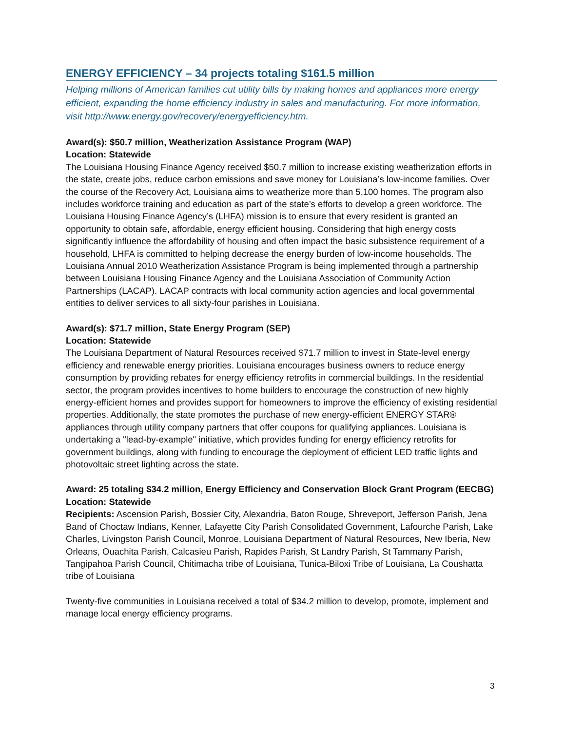ENERGY EFFICIENCY – 34 projects totaling $161.5 million
Helping millions of American families cut utility bills by making homes and appliances more energy efficient, expanding the home efficiency industry in sales and manufacturing. For more information, visit http://www.energy.gov/recovery/energyefficiency.htm.
Award(s): $50.7 million, Weatherization Assistance Program (WAP)
Location: Statewide
The Louisiana Housing Finance Agency received $50.7 million to increase existing weatherization efforts in the state, create jobs, reduce carbon emissions and save money for Louisiana’s low-income families. Over the course of the Recovery Act, Louisiana aims to weatherize more than 5,100 homes. The program also includes workforce training and education as part of the state’s efforts to develop a green workforce. The Louisiana Housing Finance Agency’s (LHFA) mission is to ensure that every resident is granted an opportunity to obtain safe, affordable, energy efficient housing. Considering that high energy costs significantly influence the affordability of housing and often impact the basic subsistence requirement of a household, LHFA is committed to helping decrease the energy burden of low-income households. The Louisiana Annual 2010 Weatherization Assistance Program is being implemented through a partnership between Louisiana Housing Finance Agency and the Louisiana Association of Community Action Partnerships (LACAP). LACAP contracts with local community action agencies and local governmental entities to deliver services to all sixty-four parishes in Louisiana.
Award(s): $71.7 million, State Energy Program (SEP)
Location: Statewide
The Louisiana Department of Natural Resources received $71.7 million to invest in State-level energy efficiency and renewable energy priorities. Louisiana encourages business owners to reduce energy consumption by providing rebates for energy efficiency retrofits in commercial buildings. In the residential sector, the program provides incentives to home builders to encourage the construction of new highly energy-efficient homes and provides support for homeowners to improve the efficiency of existing residential properties. Additionally, the state promotes the purchase of new energy-efficient ENERGY STAR® appliances through utility company partners that offer coupons for qualifying appliances. Louisiana is undertaking a "lead-by-example" initiative, which provides funding for energy efficiency retrofits for government buildings, along with funding to encourage the deployment of efficient LED traffic lights and photovoltaic street lighting across the state.
Award: 25 totaling $34.2 million, Energy Efficiency and Conservation Block Grant Program (EECBG)
Location: Statewide
Recipients: Ascension Parish, Bossier City, Alexandria, Baton Rouge, Shreveport, Jefferson Parish, Jena Band of Choctaw Indians, Kenner, Lafayette City Parish Consolidated Government, Lafourche Parish, Lake Charles, Livingston Parish Council, Monroe, Louisiana Department of Natural Resources, New Iberia, New Orleans, Ouachita Parish, Calcasieu Parish, Rapides Parish, St Landry Parish, St Tammany Parish, Tangipahoa Parish Council, Chitimacha tribe of Louisiana, Tunica-Biloxi Tribe of Louisiana, La Coushatta tribe of Louisiana
Twenty-five communities in Louisiana received a total of $34.2 million to develop, promote, implement and manage local energy efficiency programs.
3